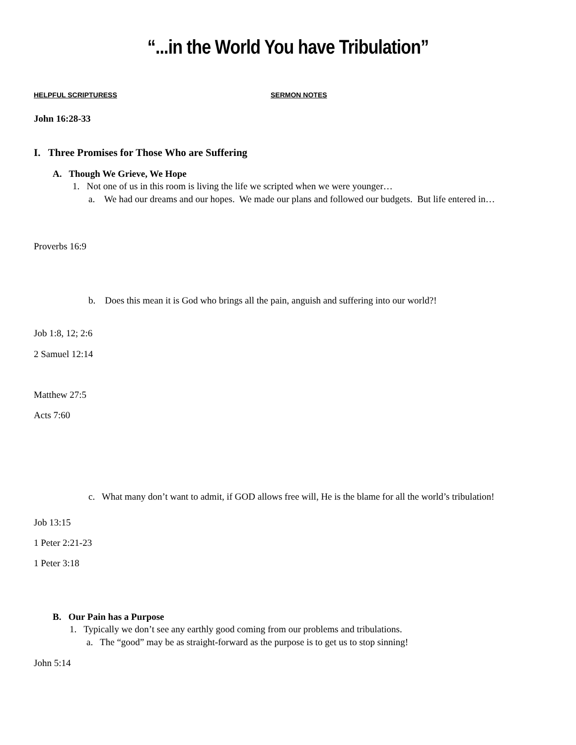“...in the World You have Tribulation”
HELPFUL SCRIPTURESS SERMON NOTES
John 16:28-33
I. Three Promises for Those Who are Suffering
A. Though We Grieve, We Hope
1. Not one of us in this room is living the life we scripted when we were younger…
a. We had our dreams and our hopes. We made our plans and followed our budgets. But life entered in…
Proverbs 16:9
b. Does this mean it is God who brings all the pain, anguish and suffering into our world?!
Job 1:8, 12; 2:6
2 Samuel 12:14
Matthew 27:5
Acts 7:60
c. What many don’t want to admit, if GOD allows free will, He is the blame for all the world’s tribulation!
Job 13:15
1 Peter 2:21-23
1 Peter 3:18
B. Our Pain has a Purpose
1. Typically we don’t see any earthly good coming from our problems and tribulations.
a. The “good” may be as straight-forward as the purpose is to get us to stop sinning!
John 5:14